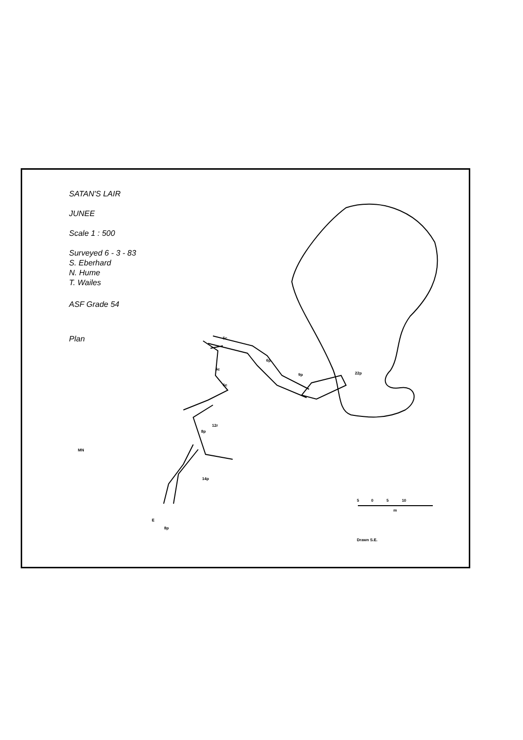SATAN'S LAIR
JUNEE
Scale 1 : 500
Surveyed 6 - 3 - 83
S. Eberhard
N. Hume
T. Wailes
ASF Grade 54
Plan
MN
5 0 5 10
m
5c
6p
4c
9p 22p
6c
12r
8p
14p
E
8p
Drawn S.E.